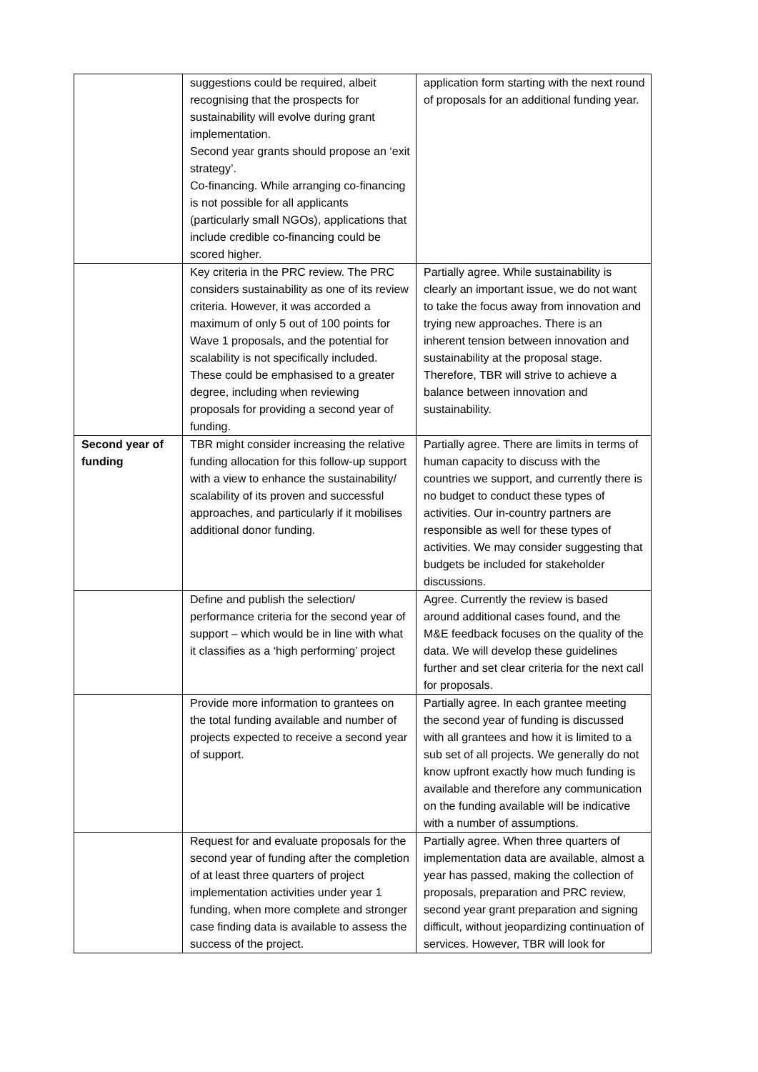| | suggestions could be required, albeit recognising that the prospects for sustainability will evolve during grant implementation. Second year grants should propose an ‘exit strategy’. Co-financing. While arranging co-financing is not possible for all applicants (particularly small NGOs), applications that include credible co-financing could be scored higher. | application form starting with the next round of proposals for an additional funding year. |
| | Key criteria in the PRC review. The PRC considers sustainability as one of its review criteria. However, it was accorded a maximum of only 5 out of 100 points for Wave 1 proposals, and the potential for scalability is not specifically included. These could be emphasised to a greater degree, including when reviewing proposals for providing a second year of funding. | Partially agree. While sustainability is clearly an important issue, we do not want to take the focus away from innovation and trying new approaches. There is an inherent tension between innovation and sustainability at the proposal stage. Therefore, TBR will strive to achieve a balance between innovation and sustainability. |
| Second year of funding | TBR might consider increasing the relative funding allocation for this follow-up support with a view to enhance the sustainability/ scalability of its proven and successful approaches, and particularly if it mobilises additional donor funding. | Partially agree. There are limits in terms of human capacity to discuss with the countries we support, and currently there is no budget to conduct these types of activities. Our in-country partners are responsible as well for these types of activities. We may consider suggesting that budgets be included for stakeholder discussions. |
| | Define and publish the selection/ performance criteria for the second year of support – which would be in line with what it classifies as a ‘high performing’ project | Agree. Currently the review is based around additional cases found, and the M&E feedback focuses on the quality of the data. We will develop these guidelines further and set clear criteria for the next call for proposals. |
| | Provide more information to grantees on the total funding available and number of projects expected to receive a second year of support. | Partially agree. In each grantee meeting the second year of funding is discussed with all grantees and how it is limited to a sub set of all projects. We generally do not know upfront exactly how much funding is available and therefore any communication on the funding available will be indicative with a number of assumptions. |
| | Request for and evaluate proposals for the second year of funding after the completion of at least three quarters of project implementation activities under year 1 funding, when more complete and stronger case finding data is available to assess the success of the project. | Partially agree. When three quarters of implementation data are available, almost a year has passed, making the collection of proposals, preparation and PRC review, second year grant preparation and signing difficult, without jeopardizing continuation of services. However, TBR will look for |